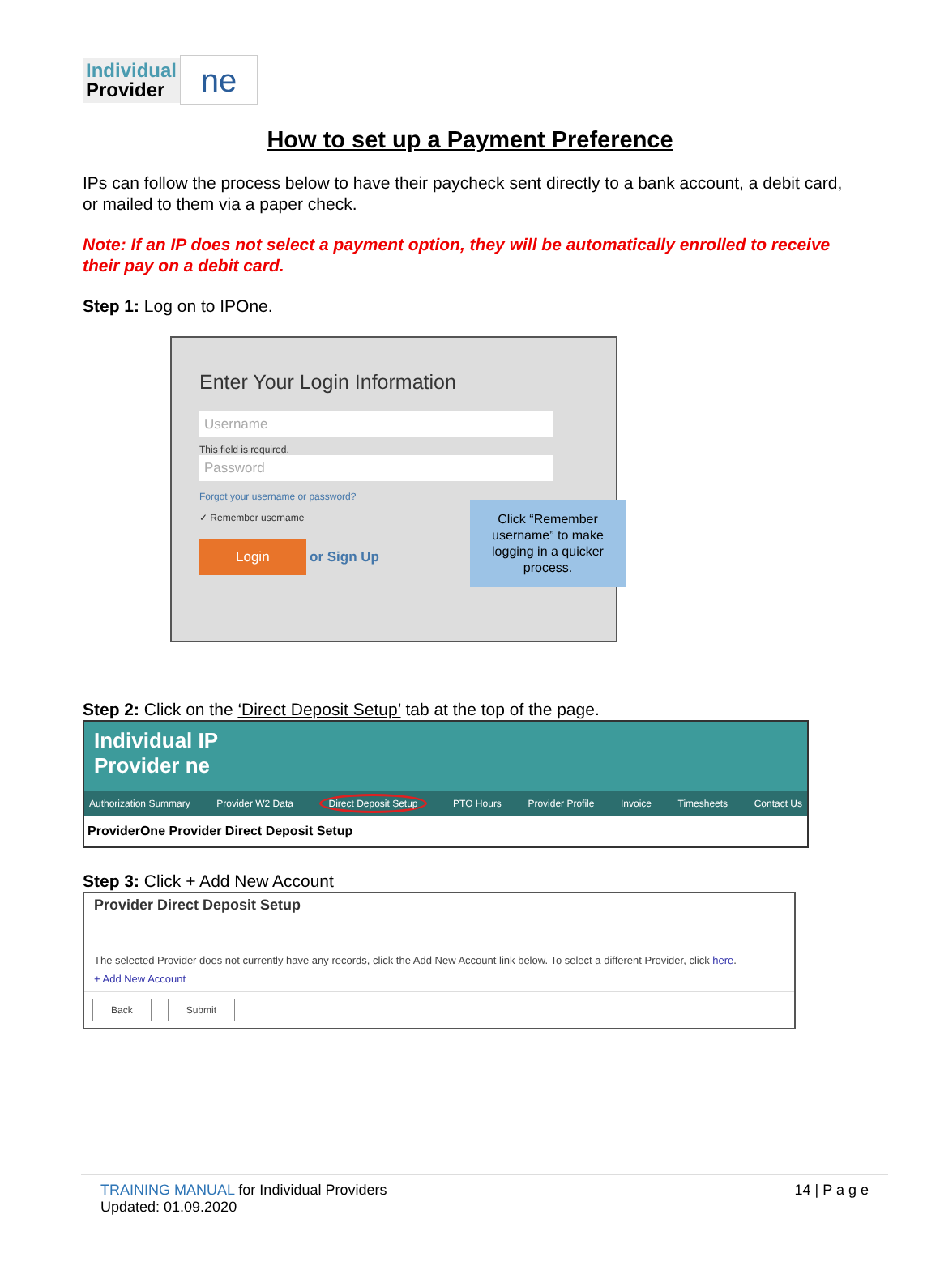Individual
Provider
ne
How to set up a Payment Preference
IPs can follow the process below to have their paycheck sent directly to a bank account, a debit card, or mailed to them via a paper check.
Note: If an IP does not select a payment option, they will be automatically enrolled to receive their pay on a debit card.
Step 1: Log on to IPOne.
Enter Your Login Information
Username
This field is required.
Password
Forgot your username or password?
✓ Remember username
Login or Sign Up
Click “Remember username” to make logging in a quicker process.
Step 2: Click on the ‘Direct Deposit Setup’ tab at the top of the page.
Individual IP
Provider ne
Authorization Summary Provider W2 Data Direct Deposit Setup PTO Hours Provider Profile Invoice Timesheets Contact Us
ProviderOne Provider Direct Deposit Setup
Step 3: Click + Add New Account
Provider Direct Deposit Setup
The selected Provider does not currently have any records, click the Add New Account link below. To select a different Provider, click here.
+ Add New Account
Back Submit
TRAINING MANUAL for Individual Providers
Updated: 01.09.2020
14 | P a g e